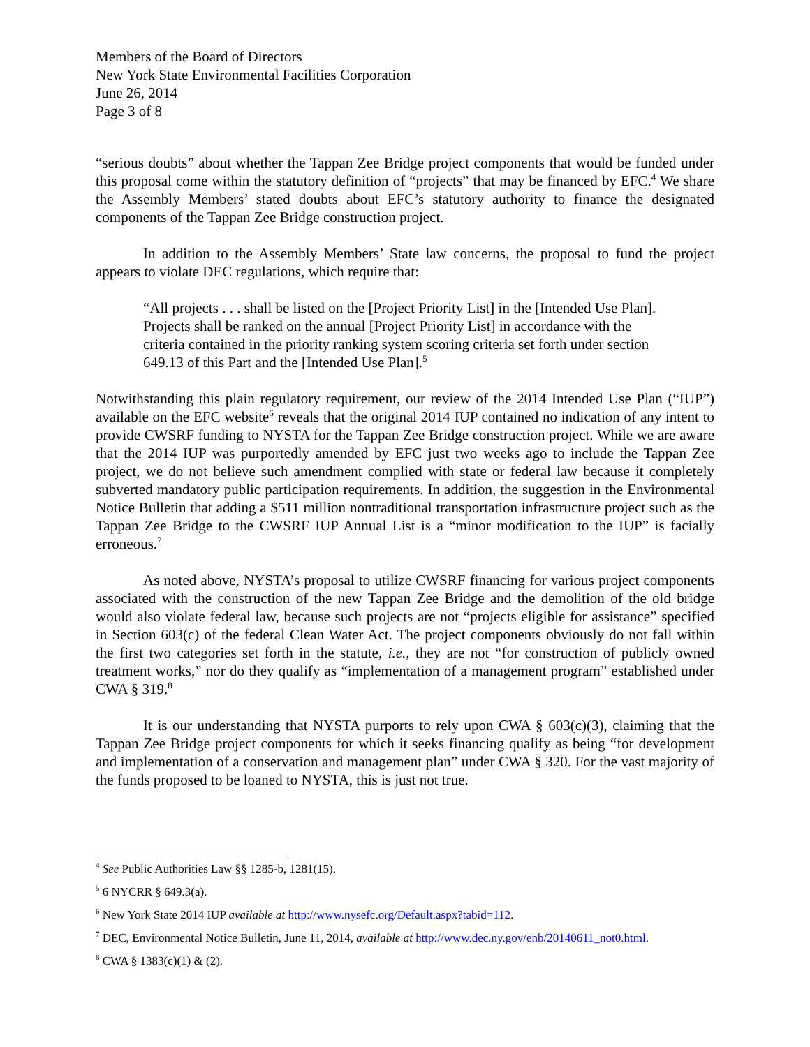Members of the Board of Directors
New York State Environmental Facilities Corporation
June 26, 2014
Page 3 of 8
“serious doubts” about whether the Tappan Zee Bridge project components that would be funded under this proposal come within the statutory definition of “projects” that may be financed by EFC.<sup>4</sup> We share the Assembly Members’ stated doubts about EFC’s statutory authority to finance the designated components of the Tappan Zee Bridge construction project.
In addition to the Assembly Members’ State law concerns, the proposal to fund the project appears to violate DEC regulations, which require that:
“All projects . . . shall be listed on the [Project Priority List] in the [Intended Use Plan]. Projects shall be ranked on the annual [Project Priority List] in accordance with the criteria contained in the priority ranking system scoring criteria set forth under section 649.13 of this Part and the [Intended Use Plan].<sup>5</sup>
Notwithstanding this plain regulatory requirement, our review of the 2014 Intended Use Plan (“IUP”) available on the EFC website<sup>6</sup> reveals that the original 2014 IUP contained no indication of any intent to provide CWSRF funding to NYSTA for the Tappan Zee Bridge construction project. While we are aware that the 2014 IUP was purportedly amended by EFC just two weeks ago to include the Tappan Zee project, we do not believe such amendment complied with state or federal law because it completely subverted mandatory public participation requirements. In addition, the suggestion in the Environmental Notice Bulletin that adding a $511 million nontraditional transportation infrastructure project such as the Tappan Zee Bridge to the CWSRF IUP Annual List is a “minor modification to the IUP” is facially erroneous.<sup>7</sup>
As noted above, NYSTA’s proposal to utilize CWSRF financing for various project components associated with the construction of the new Tappan Zee Bridge and the demolition of the old bridge would also violate federal law, because such projects are not “projects eligible for assistance” specified in Section 603(c) of the federal Clean Water Act. The project components obviously do not fall within the first two categories set forth in the statute, i.e., they are not “for construction of publicly owned treatment works,” nor do they qualify as “implementation of a management program” established under CWA § 319.<sup>8</sup>
It is our understanding that NYSTA purports to rely upon CWA § 603(c)(3), claiming that the Tappan Zee Bridge project components for which it seeks financing qualify as being “for development and implementation of a conservation and management plan” under CWA § 320. For the vast majority of the funds proposed to be loaned to NYSTA, this is just not true.
<sup>4</sup> See Public Authorities Law §§ 1285-b, 1281(15).
<sup>5</sup> 6 NYCRR § 649.3(a).
<sup>6</sup> New York State 2014 IUP available at http://www.nysefc.org/Default.aspx?tabid=112.
<sup>7</sup> DEC, Environmental Notice Bulletin, June 11, 2014, available at http://www.dec.ny.gov/enb/20140611_not0.html.
<sup>8</sup> CWA § 1383(c)(1) & (2).